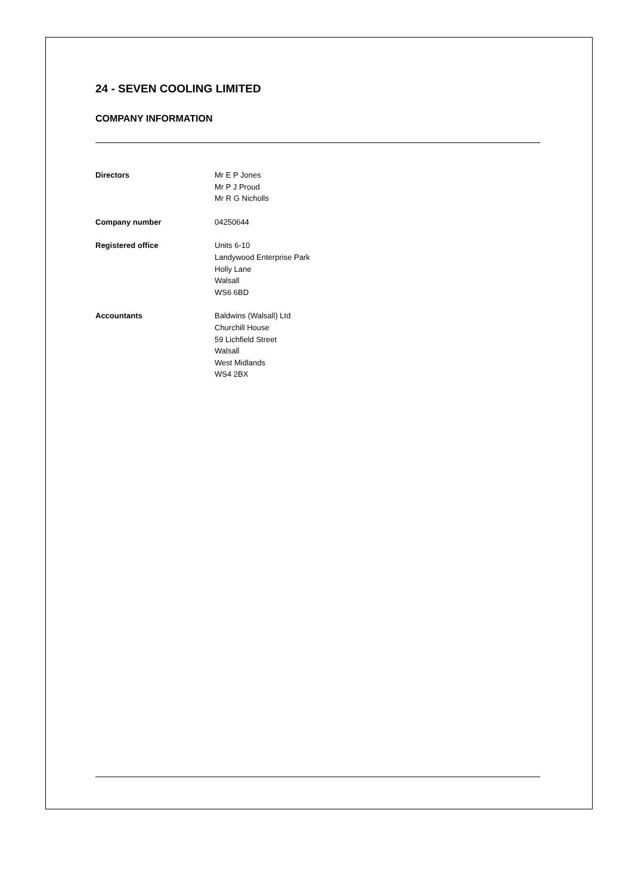24 - SEVEN COOLING LIMITED
COMPANY INFORMATION
Directors Mr E P Jones
Mr P J Proud
Mr R G Nicholls
Company number 04250644
Registered office Units 6-10
Landywood Enterprise Park
Holly Lane
Walsall
WS6 6BD
Accountants Baldwins (Walsall) Ltd
Churchill House
59 Lichfield Street
Walsall
West Midlands
WS4 2BX